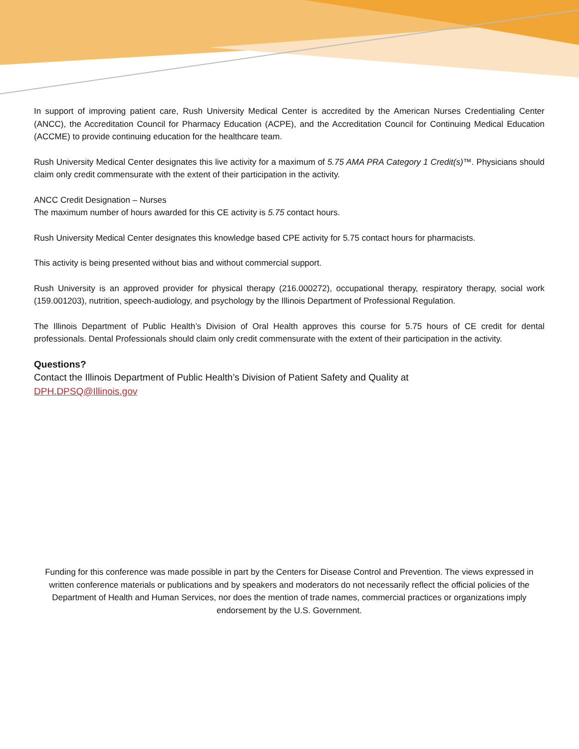In support of improving patient care, Rush University Medical Center is accredited by the American Nurses Credentialing Center (ANCC), the Accreditation Council for Pharmacy Education (ACPE), and the Accreditation Council for Continuing Medical Education (ACCME) to provide continuing education for the healthcare team.
Rush University Medical Center designates this live activity for a maximum of 5.75 AMA PRA Category 1 Credit(s)™. Physicians should claim only credit commensurate with the extent of their participation in the activity.
ANCC Credit Designation – Nurses
The maximum number of hours awarded for this CE activity is 5.75 contact hours.
Rush University Medical Center designates this knowledge based CPE activity for 5.75 contact hours for pharmacists.
This activity is being presented without bias and without commercial support.
Rush University is an approved provider for physical therapy (216.000272), occupational therapy, respiratory therapy, social work (159.001203), nutrition, speech-audiology, and psychology by the Illinois Department of Professional Regulation.
The Illinois Department of Public Health’s Division of Oral Health approves this course for 5.75 hours of CE credit for dental professionals. Dental Professionals should claim only credit commensurate with the extent of their participation in the activity.
Questions?
Contact the Illinois Department of Public Health’s Division of Patient Safety and Quality at
DPH.DPSQ@Illinois.gov
Funding for this conference was made possible in part by the Centers for Disease Control and Prevention. The views expressed in written conference materials or publications and by speakers and moderators do not necessarily reflect the official policies of the Department of Health and Human Services, nor does the mention of trade names, commercial practices or organizations imply endorsement by the U.S. Government.